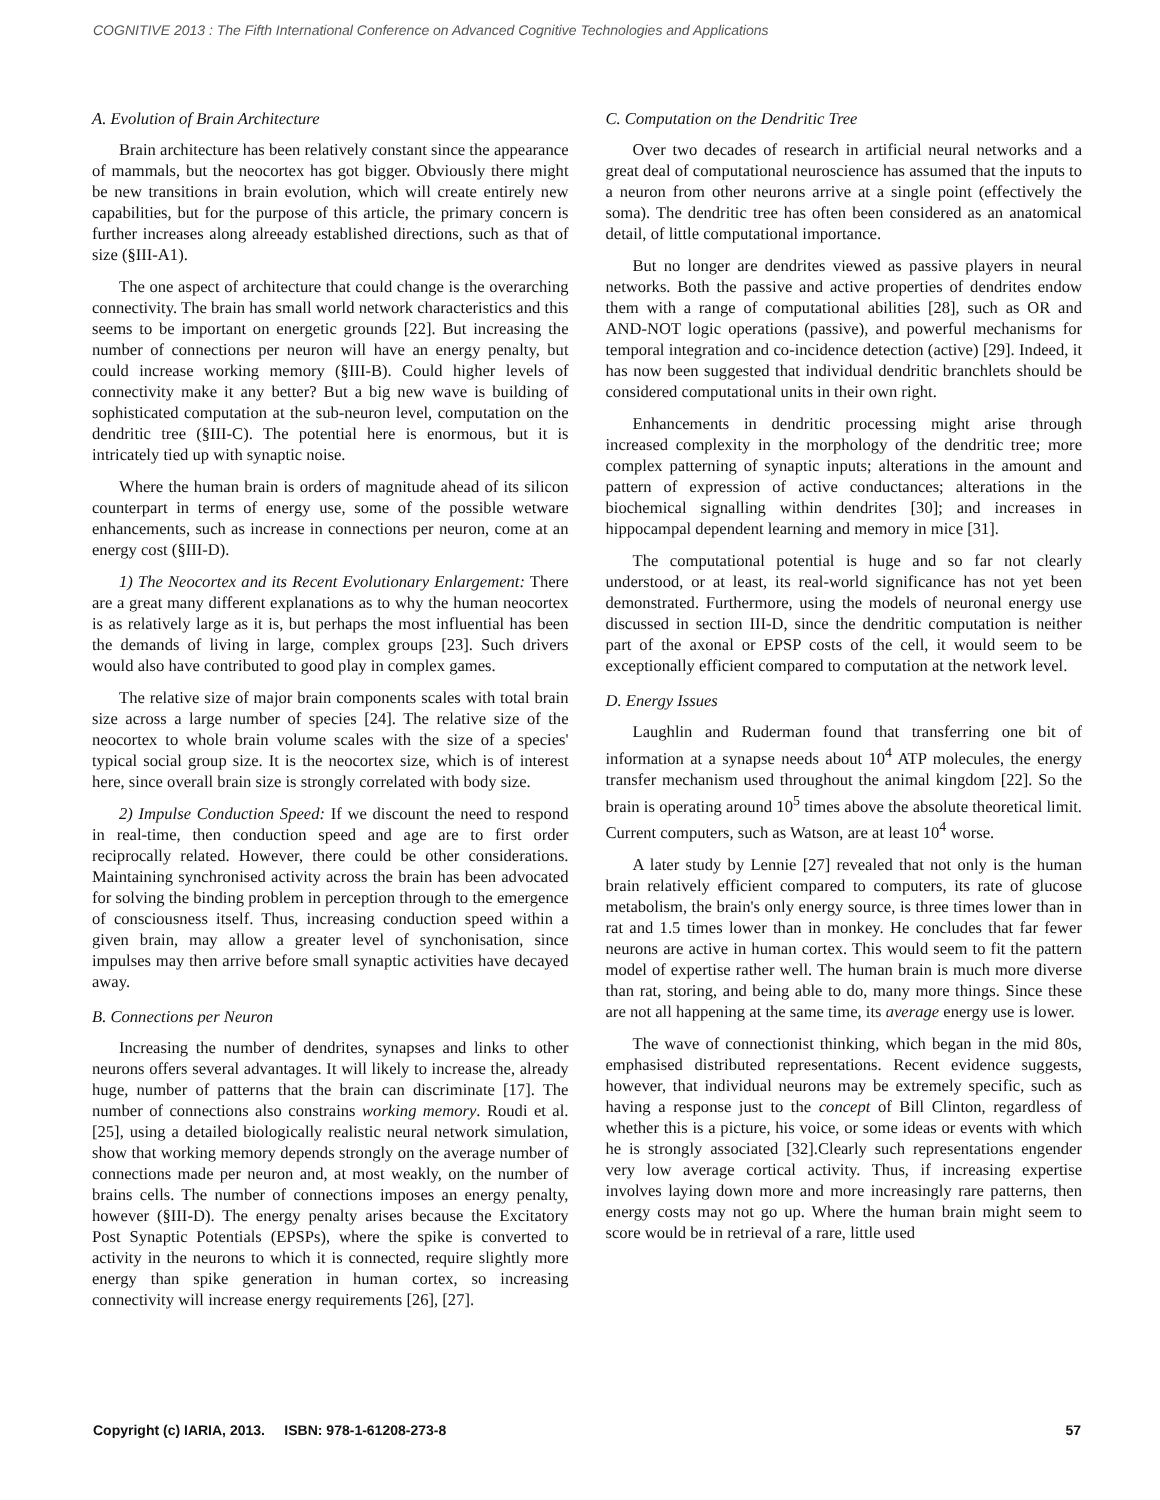COGNITIVE 2013 : The Fifth International Conference on Advanced Cognitive Technologies and Applications
A. Evolution of Brain Architecture
Brain architecture has been relatively constant since the appearance of mammals, but the neocortex has got bigger. Obviously there might be new transitions in brain evolution, which will create entirely new capabilities, but for the purpose of this article, the primary concern is further increases along alreeady established directions, such as that of size (§III-A1).
The one aspect of architecture that could change is the overarching connectivity. The brain has small world network characteristics and this seems to be important on energetic grounds [22]. But increasing the number of connections per neuron will have an energy penalty, but could increase working memory (§III-B). Could higher levels of connectivity make it any better? But a big new wave is building of sophisticated computation at the sub-neuron level, computation on the dendritic tree (§III-C). The potential here is enormous, but it is intricately tied up with synaptic noise.
Where the human brain is orders of magnitude ahead of its silicon counterpart in terms of energy use, some of the possible wetware enhancements, such as increase in connections per neuron, come at an energy cost (§III-D).
1) The Neocortex and its Recent Evolutionary Enlargement: There are a great many different explanations as to why the human neocortex is as relatively large as it is, but perhaps the most influential has been the demands of living in large, complex groups [23]. Such drivers would also have contributed to good play in complex games.
The relative size of major brain components scales with total brain size across a large number of species [24]. The relative size of the neocortex to whole brain volume scales with the size of a species' typical social group size. It is the neocortex size, which is of interest here, since overall brain size is strongly correlated with body size.
2) Impulse Conduction Speed: If we discount the need to respond in real-time, then conduction speed and age are to first order reciprocally related. However, there could be other considerations. Maintaining synchronised activity across the brain has been advocated for solving the binding problem in perception through to the emergence of consciousness itself. Thus, increasing conduction speed within a given brain, may allow a greater level of synchonisation, since impulses may then arrive before small synaptic activities have decayed away.
B. Connections per Neuron
Increasing the number of dendrites, synapses and links to other neurons offers several advantages. It will likely to increase the, already huge, number of patterns that the brain can discriminate [17]. The number of connections also constrains working memory. Roudi et al. [25], using a detailed biologically realistic neural network simulation, show that working memory depends strongly on the average number of connections made per neuron and, at most weakly, on the number of brains cells. The number of connections imposes an energy penalty, however (§III-D). The energy penalty arises because the Excitatory Post Synaptic Potentials (EPSPs), where the spike is converted to activity in the neurons to which it is connected, require slightly more energy than spike generation in human cortex, so increasing connectivity will increase energy requirements [26], [27].
C. Computation on the Dendritic Tree
Over two decades of research in artificial neural networks and a great deal of computational neuroscience has assumed that the inputs to a neuron from other neurons arrive at a single point (effectively the soma). The dendritic tree has often been considered as an anatomical detail, of little computational importance.
But no longer are dendrites viewed as passive players in neural networks. Both the passive and active properties of dendrites endow them with a range of computational abilities [28], such as OR and AND-NOT logic operations (passive), and powerful mechanisms for temporal integration and co-incidence detection (active) [29]. Indeed, it has now been suggested that individual dendritic branchlets should be considered computational units in their own right.
Enhancements in dendritic processing might arise through increased complexity in the morphology of the dendritic tree; more complex patterning of synaptic inputs; alterations in the amount and pattern of expression of active conductances; alterations in the biochemical signalling within dendrites [30]; and increases in hippocampal dependent learning and memory in mice [31].
The computational potential is huge and so far not clearly understood, or at least, its real-world significance has not yet been demonstrated. Furthermore, using the models of neuronal energy use discussed in section III-D, since the dendritic computation is neither part of the axonal or EPSP costs of the cell, it would seem to be exceptionally efficient compared to computation at the network level.
D. Energy Issues
Laughlin and Ruderman found that transferring one bit of information at a synapse needs about 10<sup>4</sup> ATP molecules, the energy transfer mechanism used throughout the animal kingdom [22]. So the brain is operating around 10<sup>5</sup> times above the absolute theoretical limit. Current computers, such as Watson, are at least 10<sup>4</sup> worse.
A later study by Lennie [27] revealed that not only is the human brain relatively efficient compared to computers, its rate of glucose metabolism, the brain's only energy source, is three times lower than in rat and 1.5 times lower than in monkey. He concludes that far fewer neurons are active in human cortex. This would seem to fit the pattern model of expertise rather well. The human brain is much more diverse than rat, storing, and being able to do, many more things. Since these are not all happening at the same time, its average energy use is lower.
The wave of connectionist thinking, which began in the mid 80s, emphasised distributed representations. Recent evidence suggests, however, that individual neurons may be extremely specific, such as having a response just to the concept of Bill Clinton, regardless of whether this is a picture, his voice, or some ideas or events with which he is strongly associated [32].Clearly such representations engender very low average cortical activity. Thus, if increasing expertise involves laying down more and more increasingly rare patterns, then energy costs may not go up. Where the human brain might seem to score would be in retrieval of a rare, little used
Copyright (c) IARIA, 2013. ISBN: 978-1-61208-273-8 57